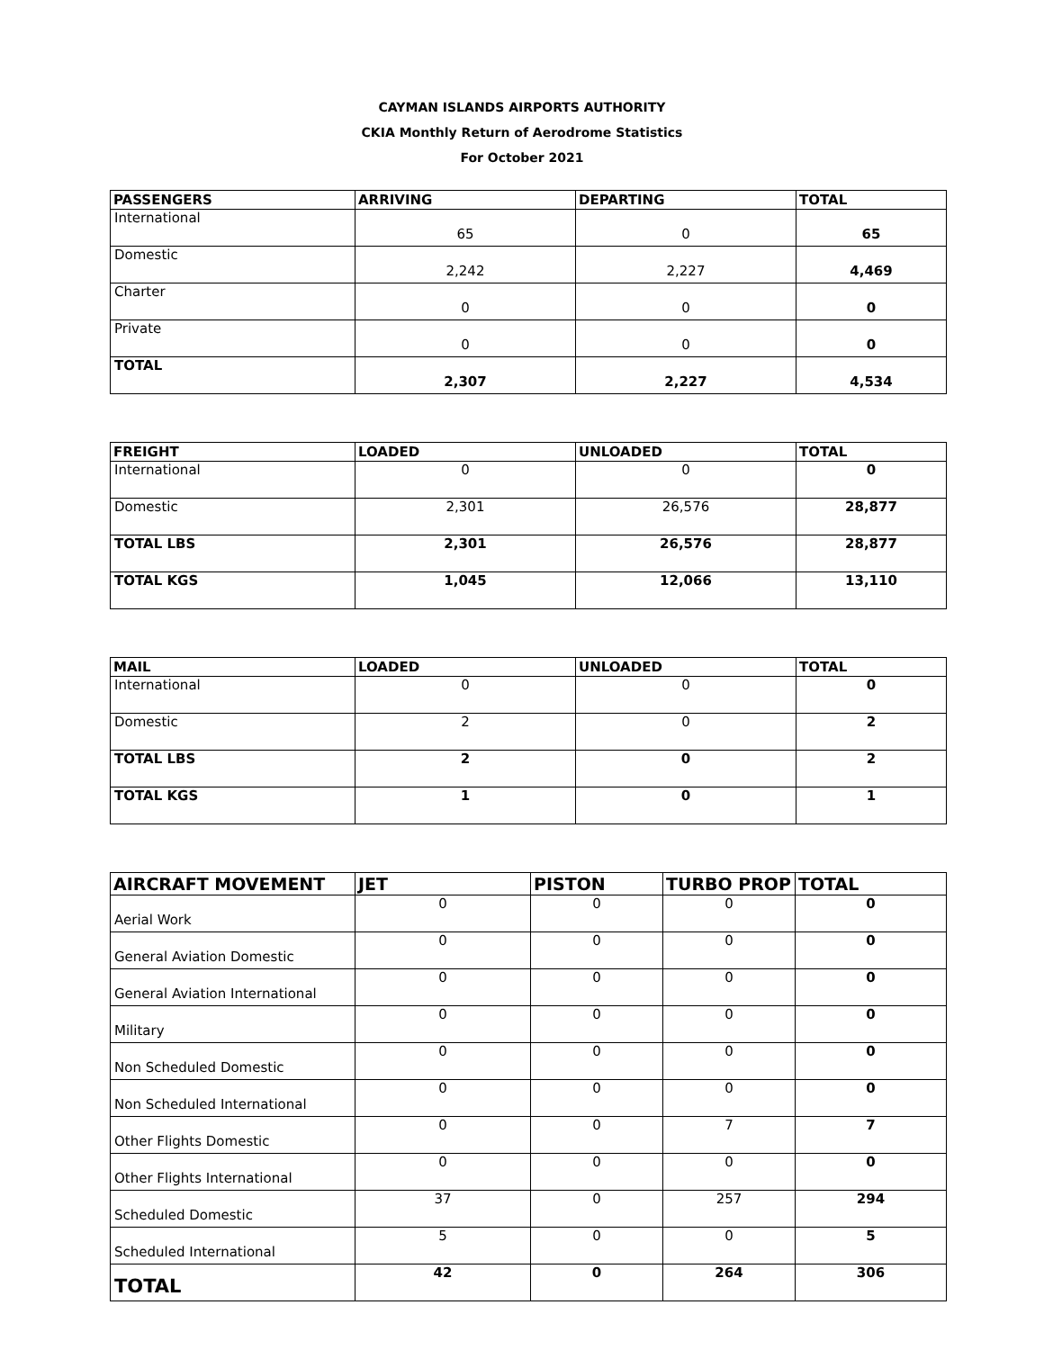CAYMAN ISLANDS AIRPORTS AUTHORITY
CKIA Monthly Return of Aerodrome Statistics
For October 2021
| PASSENGERS | ARRIVING | DEPARTING | TOTAL |
| --- | --- | --- | --- |
| International | 65 | 0 | 65 |
| Domestic | 2,242 | 2,227 | 4,469 |
| Charter | 0 | 0 | 0 |
| Private | 0 | 0 | 0 |
| TOTAL | 2,307 | 2,227 | 4,534 |
| FREIGHT | LOADED | UNLOADED | TOTAL |
| --- | --- | --- | --- |
| International | 0 | 0 | 0 |
| Domestic | 2,301 | 26,576 | 28,877 |
| TOTAL LBS | 2,301 | 26,576 | 28,877 |
| TOTAL KGS | 1,045 | 12,066 | 13,110 |
| MAIL | LOADED | UNLOADED | TOTAL |
| --- | --- | --- | --- |
| International | 0 | 0 | 0 |
| Domestic | 2 | 0 | 2 |
| TOTAL LBS | 2 | 0 | 2 |
| TOTAL KGS | 1 | 0 | 1 |
| AIRCRAFT MOVEMENT | JET | PISTON | TURBO PROP | TOTAL |
| --- | --- | --- | --- | --- |
| Aerial Work | 0 | 0 | 0 | 0 |
| General Aviation Domestic | 0 | 0 | 0 | 0 |
| General Aviation International | 0 | 0 | 0 | 0 |
| Military | 0 | 0 | 0 | 0 |
| Non Scheduled Domestic | 0 | 0 | 0 | 0 |
| Non Scheduled International | 0 | 0 | 0 | 0 |
| Other Flights Domestic | 0 | 0 | 7 | 7 |
| Other Flights International | 0 | 0 | 0 | 0 |
| Scheduled Domestic | 37 | 0 | 257 | 294 |
| Scheduled International | 5 | 0 | 0 | 5 |
| TOTAL | 42 | 0 | 264 | 306 |